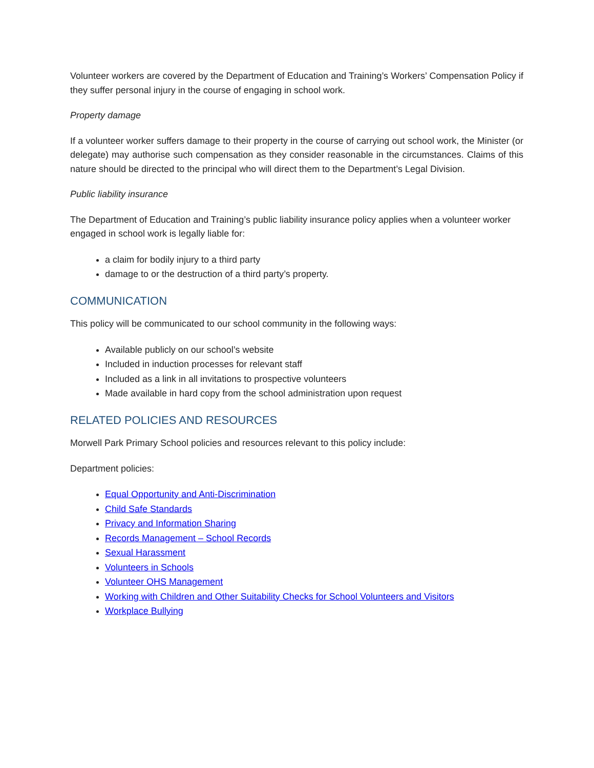Volunteer workers are covered by the Department of Education and Training’s Workers’ Compensation Policy if they suffer personal injury in the course of engaging in school work.
Property damage
If a volunteer worker suffers damage to their property in the course of carrying out school work, the Minister (or delegate) may authorise such compensation as they consider reasonable in the circumstances. Claims of this nature should be directed to the principal who will direct them to the Department’s Legal Division.
Public liability insurance
The Department of Education and Training’s public liability insurance policy applies when a volunteer worker engaged in school work is legally liable for:
a claim for bodily injury to a third party
damage to or the destruction of a third party’s property.
COMMUNICATION
This policy will be communicated to our school community in the following ways:
Available publicly on our school’s website
Included in induction processes for relevant staff
Included as a link in all invitations to prospective volunteers
Made available in hard copy from the school administration upon request
RELATED POLICIES AND RESOURCES
Morwell Park Primary School policies and resources relevant to this policy include:
Department policies:
Equal Opportunity and Anti-Discrimination
Child Safe Standards
Privacy and Information Sharing
Records Management – School Records
Sexual Harassment
Volunteers in Schools
Volunteer OHS Management
Working with Children and Other Suitability Checks for School Volunteers and Visitors
Workplace Bullying